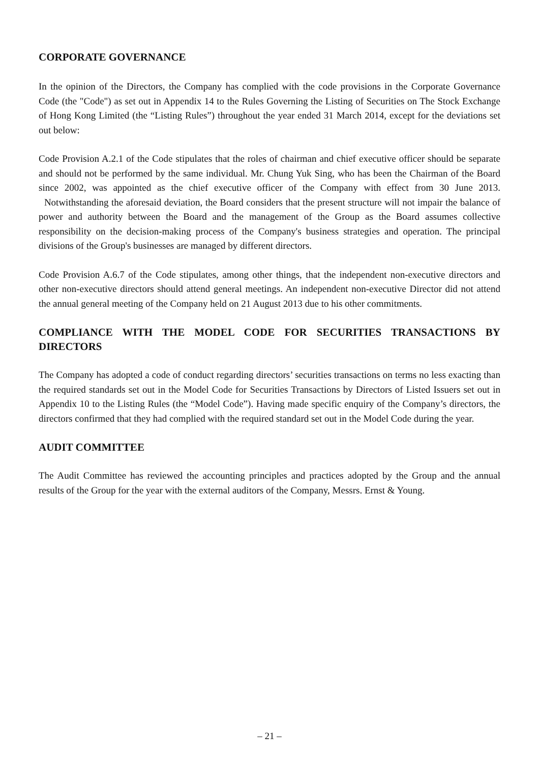CORPORATE GOVERNANCE
In the opinion of the Directors, the Company has complied with the code provisions in the Corporate Governance Code (the "Code") as set out in Appendix 14 to the Rules Governing the Listing of Securities on The Stock Exchange of Hong Kong Limited (the “Listing Rules”) throughout the year ended 31 March 2014, except for the deviations set out below:
Code Provision A.2.1 of the Code stipulates that the roles of chairman and chief executive officer should be separate and should not be performed by the same individual. Mr. Chung Yuk Sing, who has been the Chairman of the Board since 2002, was appointed as the chief executive officer of the Company with effect from 30 June 2013. Notwithstanding the aforesaid deviation, the Board considers that the present structure will not impair the balance of power and authority between the Board and the management of the Group as the Board assumes collective responsibility on the decision-making process of the Company's business strategies and operation. The principal divisions of the Group's businesses are managed by different directors.
Code Provision A.6.7 of the Code stipulates, among other things, that the independent non-executive directors and other non-executive directors should attend general meetings. An independent non-executive Director did not attend the annual general meeting of the Company held on 21 August 2013 due to his other commitments.
COMPLIANCE WITH THE MODEL CODE FOR SECURITIES TRANSACTIONS BY DIRECTORS
The Company has adopted a code of conduct regarding directors’ securities transactions on terms no less exacting than the required standards set out in the Model Code for Securities Transactions by Directors of Listed Issuers set out in Appendix 10 to the Listing Rules (the “Model Code”). Having made specific enquiry of the Company’s directors, the directors confirmed that they had complied with the required standard set out in the Model Code during the year.
AUDIT COMMITTEE
The Audit Committee has reviewed the accounting principles and practices adopted by the Group and the annual results of the Group for the year with the external auditors of the Company, Messrs. Ernst & Young.
– 21 –